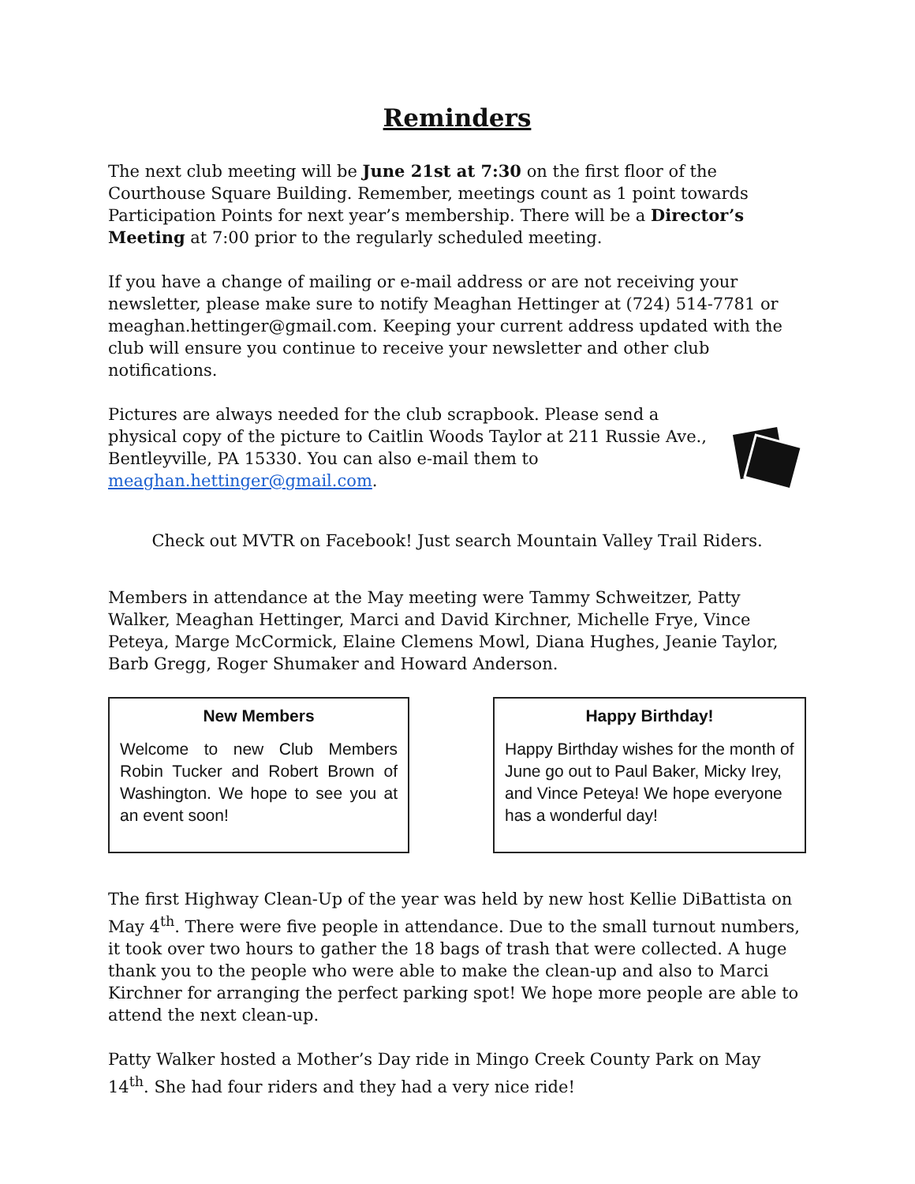Reminders
The next club meeting will be June 21st at 7:30 on the first floor of the Courthouse Square Building. Remember, meetings count as 1 point towards Participation Points for next year’s membership. There will be a Director’s Meeting at 7:00 prior to the regularly scheduled meeting.
If you have a change of mailing or e-mail address or are not receiving your newsletter, please make sure to notify Meaghan Hettinger at (724) 514-7781 or meaghan.hettinger@gmail.com. Keeping your current address updated with the club will ensure you continue to receive your newsletter and other club notifications.
Pictures are always needed for the club scrapbook. Please send a physical copy of the picture to Caitlin Woods Taylor at 211 Russie Ave., Bentleyville, PA 15330. You can also e-mail them to meaghan.hettinger@gmail.com.
Check out MVTR on Facebook! Just search Mountain Valley Trail Riders.
Members in attendance at the May meeting were Tammy Schweitzer, Patty Walker, Meaghan Hettinger, Marci and David Kirchner, Michelle Frye, Vince Peteya, Marge McCormick, Elaine Clemens Mowl, Diana Hughes, Jeanie Taylor, Barb Gregg, Roger Shumaker and Howard Anderson.
New Members
Welcome to new Club Members Robin Tucker and Robert Brown of Washington. We hope to see you at an event soon!
Happy Birthday!
Happy Birthday wishes for the month of June go out to Paul Baker, Micky Irey, and Vince Peteya! We hope everyone has a wonderful day!
The first Highway Clean-Up of the year was held by new host Kellie DiBattista on May 4<sup>th</sup>. There were five people in attendance. Due to the small turnout numbers, it took over two hours to gather the 18 bags of trash that were collected. A huge thank you to the people who were able to make the clean-up and also to Marci Kirchner for arranging the perfect parking spot! We hope more people are able to attend the next clean-up.
Patty Walker hosted a Mother’s Day ride in Mingo Creek County Park on May 14<sup>th</sup>. She had four riders and they had a very nice ride!